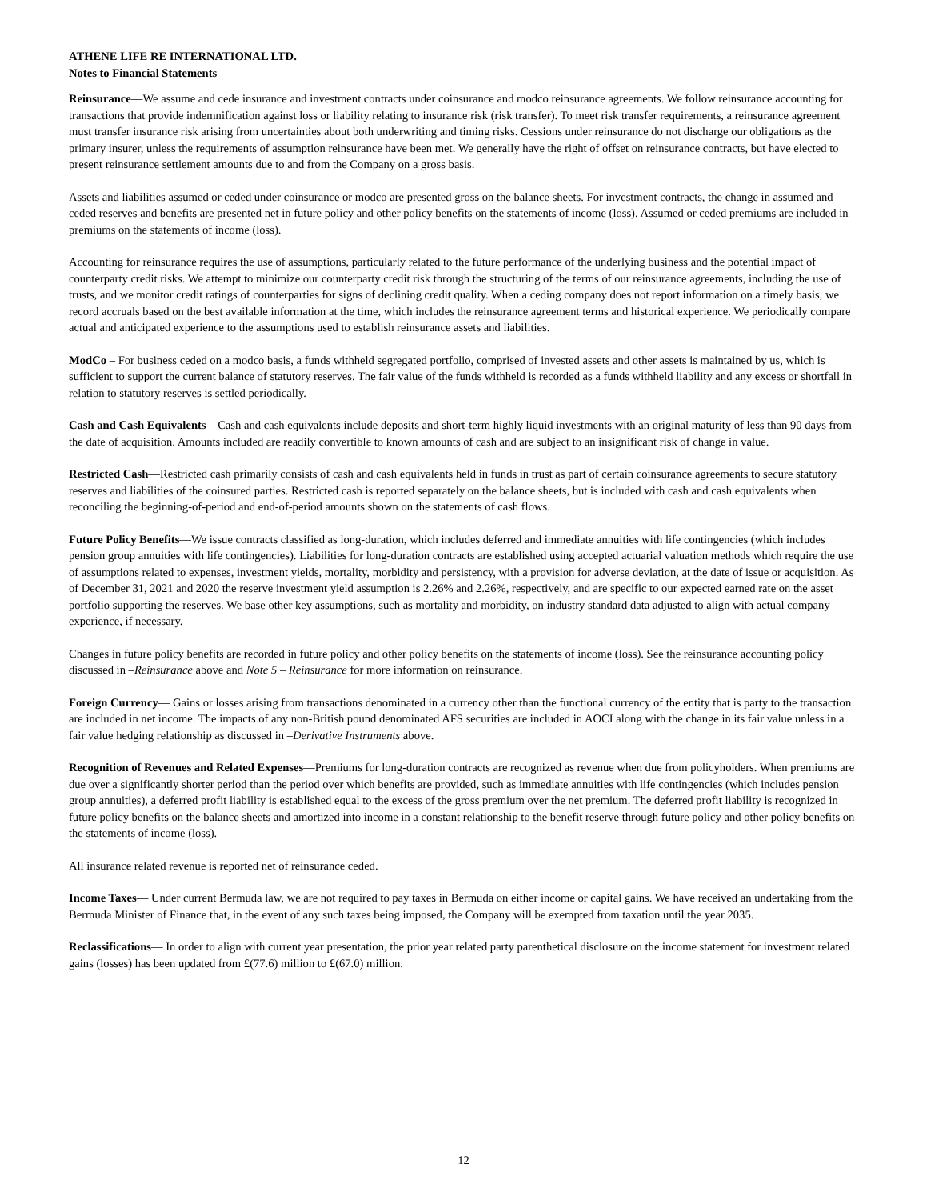ATHENE LIFE RE INTERNATIONAL LTD.
Notes to Financial Statements
Reinsurance—We assume and cede insurance and investment contracts under coinsurance and modco reinsurance agreements. We follow reinsurance accounting for transactions that provide indemnification against loss or liability relating to insurance risk (risk transfer). To meet risk transfer requirements, a reinsurance agreement must transfer insurance risk arising from uncertainties about both underwriting and timing risks. Cessions under reinsurance do not discharge our obligations as the primary insurer, unless the requirements of assumption reinsurance have been met. We generally have the right of offset on reinsurance contracts, but have elected to present reinsurance settlement amounts due to and from the Company on a gross basis.
Assets and liabilities assumed or ceded under coinsurance or modco are presented gross on the balance sheets. For investment contracts, the change in assumed and ceded reserves and benefits are presented net in future policy and other policy benefits on the statements of income (loss). Assumed or ceded premiums are included in premiums on the statements of income (loss).
Accounting for reinsurance requires the use of assumptions, particularly related to the future performance of the underlying business and the potential impact of counterparty credit risks. We attempt to minimize our counterparty credit risk through the structuring of the terms of our reinsurance agreements, including the use of trusts, and we monitor credit ratings of counterparties for signs of declining credit quality. When a ceding company does not report information on a timely basis, we record accruals based on the best available information at the time, which includes the reinsurance agreement terms and historical experience. We periodically compare actual and anticipated experience to the assumptions used to establish reinsurance assets and liabilities.
ModCo – For business ceded on a modco basis, a funds withheld segregated portfolio, comprised of invested assets and other assets is maintained by us, which is sufficient to support the current balance of statutory reserves. The fair value of the funds withheld is recorded as a funds withheld liability and any excess or shortfall in relation to statutory reserves is settled periodically.
Cash and Cash Equivalents—Cash and cash equivalents include deposits and short-term highly liquid investments with an original maturity of less than 90 days from the date of acquisition. Amounts included are readily convertible to known amounts of cash and are subject to an insignificant risk of change in value.
Restricted Cash—Restricted cash primarily consists of cash and cash equivalents held in funds in trust as part of certain coinsurance agreements to secure statutory reserves and liabilities of the coinsured parties. Restricted cash is reported separately on the balance sheets, but is included with cash and cash equivalents when reconciling the beginning-of-period and end-of-period amounts shown on the statements of cash flows.
Future Policy Benefits—We issue contracts classified as long-duration, which includes deferred and immediate annuities with life contingencies (which includes pension group annuities with life contingencies). Liabilities for long-duration contracts are established using accepted actuarial valuation methods which require the use of assumptions related to expenses, investment yields, mortality, morbidity and persistency, with a provision for adverse deviation, at the date of issue or acquisition. As of December 31, 2021 and 2020 the reserve investment yield assumption is 2.26% and 2.26%, respectively, and are specific to our expected earned rate on the asset portfolio supporting the reserves. We base other key assumptions, such as mortality and morbidity, on industry standard data adjusted to align with actual company experience, if necessary.
Changes in future policy benefits are recorded in future policy and other policy benefits on the statements of income (loss). See the reinsurance accounting policy discussed in –Reinsurance above and Note 5 – Reinsurance for more information on reinsurance.
Foreign Currency— Gains or losses arising from transactions denominated in a currency other than the functional currency of the entity that is party to the transaction are included in net income. The impacts of any non-British pound denominated AFS securities are included in AOCI along with the change in its fair value unless in a fair value hedging relationship as discussed in –Derivative Instruments above.
Recognition of Revenues and Related Expenses—Premiums for long-duration contracts are recognized as revenue when due from policyholders. When premiums are due over a significantly shorter period than the period over which benefits are provided, such as immediate annuities with life contingencies (which includes pension group annuities), a deferred profit liability is established equal to the excess of the gross premium over the net premium. The deferred profit liability is recognized in future policy benefits on the balance sheets and amortized into income in a constant relationship to the benefit reserve through future policy and other policy benefits on the statements of income (loss).
All insurance related revenue is reported net of reinsurance ceded.
Income Taxes— Under current Bermuda law, we are not required to pay taxes in Bermuda on either income or capital gains. We have received an undertaking from the Bermuda Minister of Finance that, in the event of any such taxes being imposed, the Company will be exempted from taxation until the year 2035.
Reclassifications— In order to align with current year presentation, the prior year related party parenthetical disclosure on the income statement for investment related gains (losses) has been updated from £(77.6) million to £(67.0) million.
12